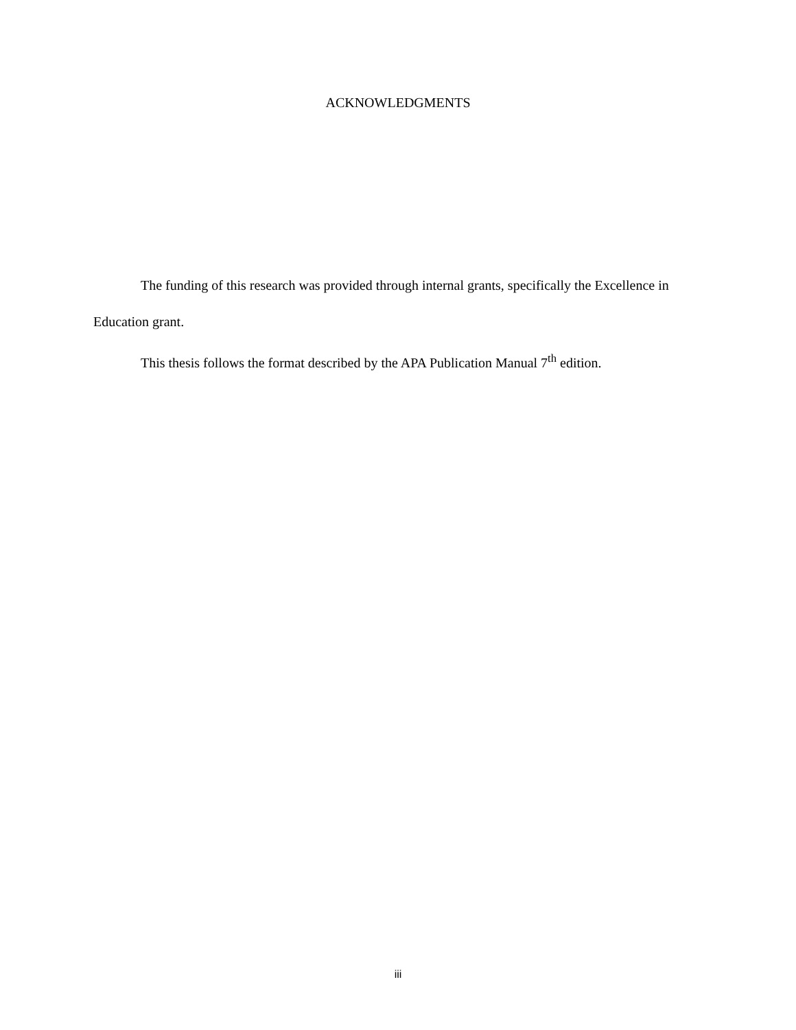ACKNOWLEDGMENTS
The funding of this research was provided through internal grants, specifically the Excellence in Education grant.
This thesis follows the format described by the APA Publication Manual 7<sup>th</sup> edition.
iii